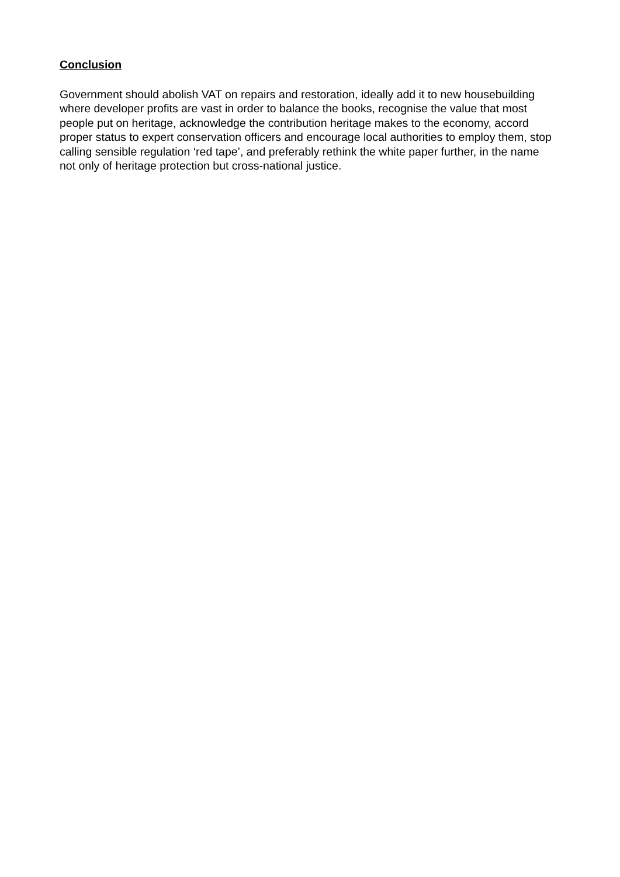Conclusion
Government should abolish VAT on repairs and restoration, ideally add it to new housebuilding where developer profits are vast in order to balance the books, recognise the value that most people put on heritage, acknowledge the contribution heritage makes to the economy, accord proper status to expert conservation officers and encourage local authorities to employ them, stop calling sensible regulation ‘red tape’, and preferably rethink the white paper further, in the name not only of heritage protection but cross-national justice.